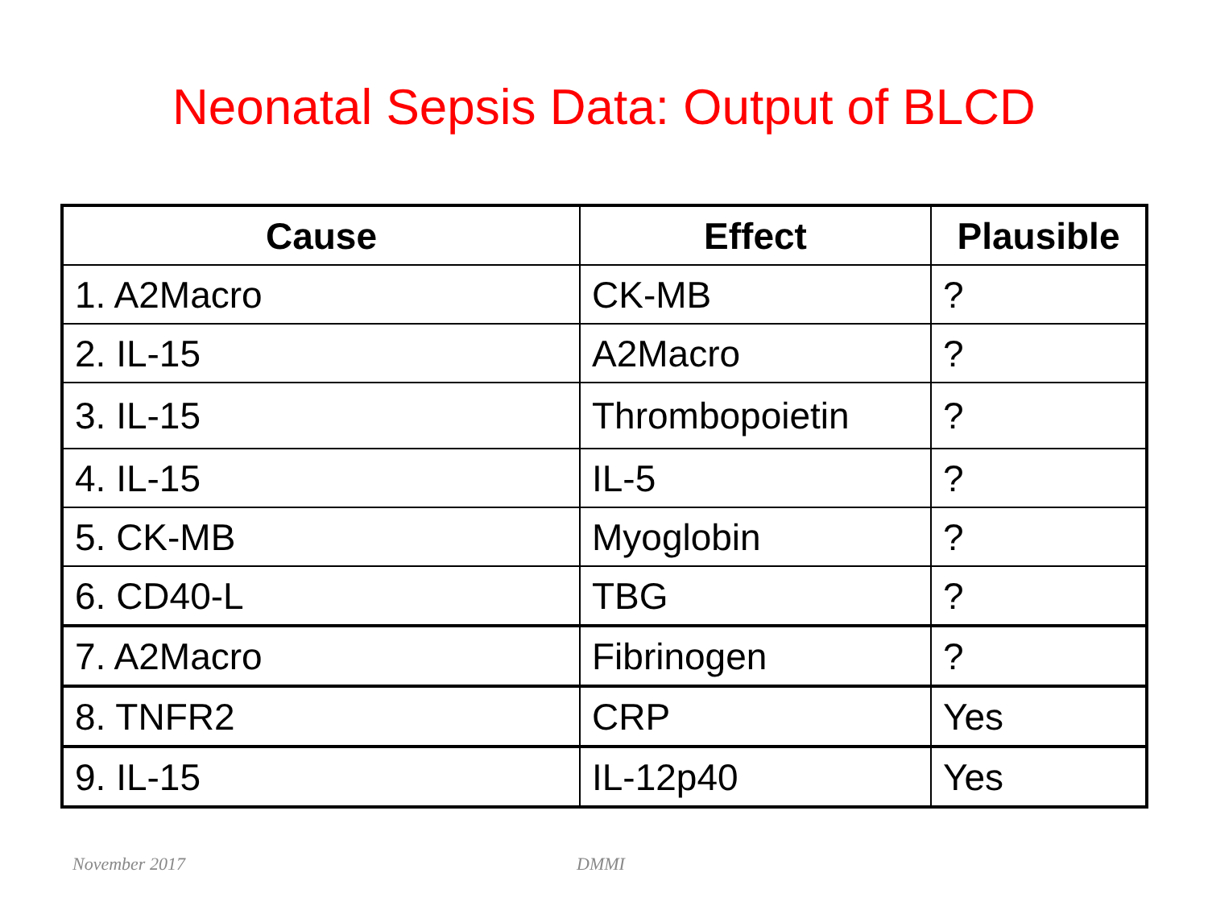Neonatal Sepsis Data: Output of BLCD
| Cause | Effect | Plausible |
| --- | --- | --- |
| 1. A2Macro | CK-MB | ? |
| 2. IL-15 | A2Macro | ? |
| 3. IL-15 | Thrombopoietin | ? |
| 4. IL-15 | IL-5 | ? |
| 5. CK-MB | Myoglobin | ? |
| 6. CD40-L | TBG | ? |
| 7. A2Macro | Fibrinogen | ? |
| 8. TNFR2 | CRP | Yes |
| 9. IL-15 | IL-12p40 | Yes |
November 2017 DMMI